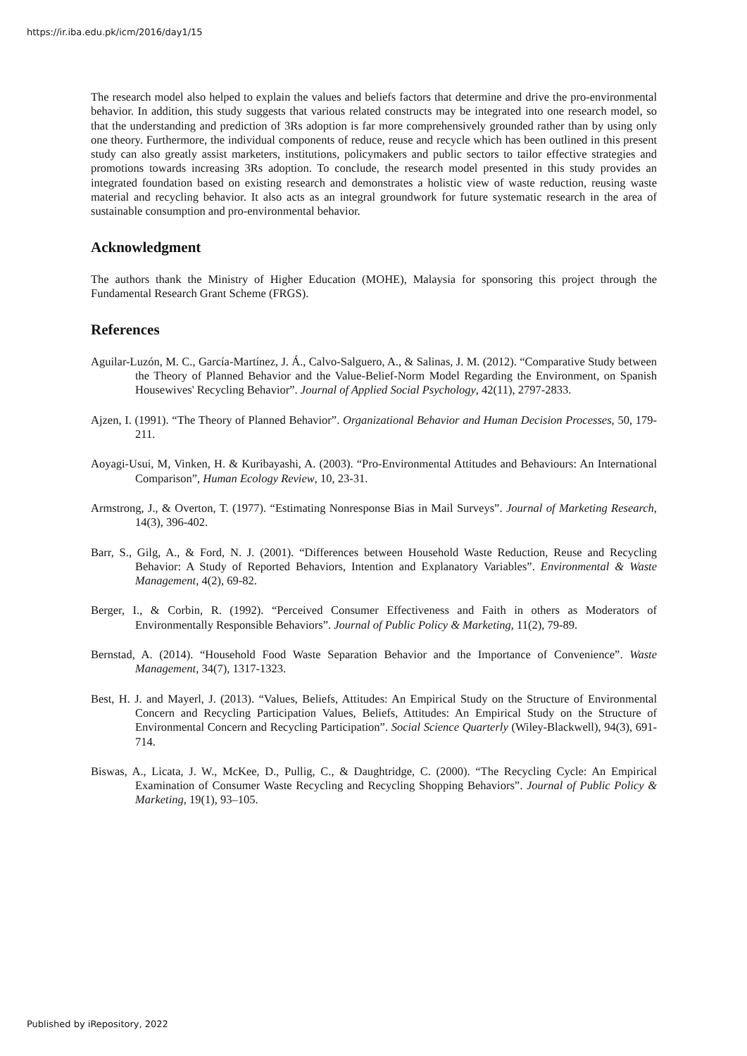https://ir.iba.edu.pk/icm/2016/day1/15
The research model also helped to explain the values and beliefs factors that determine and drive the pro-environmental behavior. In addition, this study suggests that various related constructs may be integrated into one research model, so that the understanding and prediction of 3Rs adoption is far more comprehensively grounded rather than by using only one theory. Furthermore, the individual components of reduce, reuse and recycle which has been outlined in this present study can also greatly assist marketers, institutions, policymakers and public sectors to tailor effective strategies and promotions towards increasing 3Rs adoption. To conclude, the research model presented in this study provides an integrated foundation based on existing research and demonstrates a holistic view of waste reduction, reusing waste material and recycling behavior. It also acts as an integral groundwork for future systematic research in the area of sustainable consumption and pro-environmental behavior.
Acknowledgment
The authors thank the Ministry of Higher Education (MOHE), Malaysia for sponsoring this project through the Fundamental Research Grant Scheme (FRGS).
References
Aguilar-Luzón, M. C., García-Martínez, J. Á., Calvo-Salguero, A., & Salinas, J. M. (2012). “Comparative Study between the Theory of Planned Behavior and the Value-Belief-Norm Model Regarding the Environment, on Spanish Housewives' Recycling Behavior”. Journal of Applied Social Psychology, 42(11), 2797-2833.
Ajzen, I. (1991). “The Theory of Planned Behavior”. Organizational Behavior and Human Decision Processes, 50, 179-211.
Aoyagi-Usui, M, Vinken, H. & Kuribayashi, A. (2003). “Pro-Environmental Attitudes and Behaviours: An International Comparison”, Human Ecology Review, 10, 23-31.
Armstrong, J., & Overton, T. (1977). “Estimating Nonresponse Bias in Mail Surveys”. Journal of Marketing Research, 14(3), 396-402.
Barr, S., Gilg, A., & Ford, N. J. (2001). “Differences between Household Waste Reduction, Reuse and Recycling Behavior: A Study of Reported Behaviors, Intention and Explanatory Variables”. Environmental & Waste Management, 4(2), 69-82.
Berger, I., & Corbin, R. (1992). “Perceived Consumer Effectiveness and Faith in others as Moderators of Environmentally Responsible Behaviors”. Journal of Public Policy & Marketing, 11(2), 79-89.
Bernstad, A. (2014). “Household Food Waste Separation Behavior and the Importance of Convenience”. Waste Management, 34(7), 1317-1323.
Best, H. J. and Mayerl, J. (2013). “Values, Beliefs, Attitudes: An Empirical Study on the Structure of Environmental Concern and Recycling Participation Values, Beliefs, Attitudes: An Empirical Study on the Structure of Environmental Concern and Recycling Participation”. Social Science Quarterly (Wiley-Blackwell), 94(3), 691-714.
Biswas, A., Licata, J. W., McKee, D., Pullig, C., & Daughtridge, C. (2000). “The Recycling Cycle: An Empirical Examination of Consumer Waste Recycling and Recycling Shopping Behaviors”. Journal of Public Policy & Marketing, 19(1), 93–105.
Published by iRepository, 2022